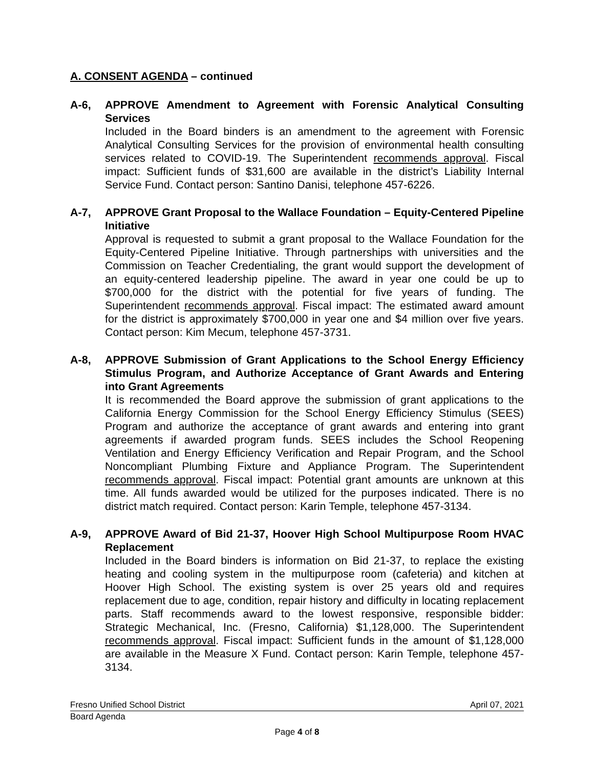A. CONSENT AGENDA – continued
A-6, APPROVE Amendment to Agreement with Forensic Analytical Consulting Services
Included in the Board binders is an amendment to the agreement with Forensic Analytical Consulting Services for the provision of environmental health consulting services related to COVID-19. The Superintendent recommends approval. Fiscal impact: Sufficient funds of $31,600 are available in the district’s Liability Internal Service Fund. Contact person: Santino Danisi, telephone 457-6226.
A-7, APPROVE Grant Proposal to the Wallace Foundation – Equity-Centered Pipeline Initiative
Approval is requested to submit a grant proposal to the Wallace Foundation for the Equity-Centered Pipeline Initiative. Through partnerships with universities and the Commission on Teacher Credentialing, the grant would support the development of an equity-centered leadership pipeline. The award in year one could be up to $700,000 for the district with the potential for five years of funding. The Superintendent recommends approval. Fiscal impact: The estimated award amount for the district is approximately $700,000 in year one and $4 million over five years. Contact person: Kim Mecum, telephone 457-3731.
A-8, APPROVE Submission of Grant Applications to the School Energy Efficiency Stimulus Program, and Authorize Acceptance of Grant Awards and Entering into Grant Agreements
It is recommended the Board approve the submission of grant applications to the California Energy Commission for the School Energy Efficiency Stimulus (SEES) Program and authorize the acceptance of grant awards and entering into grant agreements if awarded program funds. SEES includes the School Reopening Ventilation and Energy Efficiency Verification and Repair Program, and the School Noncompliant Plumbing Fixture and Appliance Program. The Superintendent recommends approval. Fiscal impact: Potential grant amounts are unknown at this time. All funds awarded would be utilized for the purposes indicated. There is no district match required. Contact person: Karin Temple, telephone 457-3134.
A-9, APPROVE Award of Bid 21-37, Hoover High School Multipurpose Room HVAC Replacement
Included in the Board binders is information on Bid 21-37, to replace the existing heating and cooling system in the multipurpose room (cafeteria) and kitchen at Hoover High School. The existing system is over 25 years old and requires replacement due to age, condition, repair history and difficulty in locating replacement parts. Staff recommends award to the lowest responsive, responsible bidder: Strategic Mechanical, Inc. (Fresno, California) $1,128,000. The Superintendent recommends approval. Fiscal impact: Sufficient funds in the amount of $1,128,000 are available in the Measure X Fund. Contact person: Karin Temple, telephone 457-3134.
Fresno Unified School District April 07, 2021
Board Agenda
Page 4 of 8